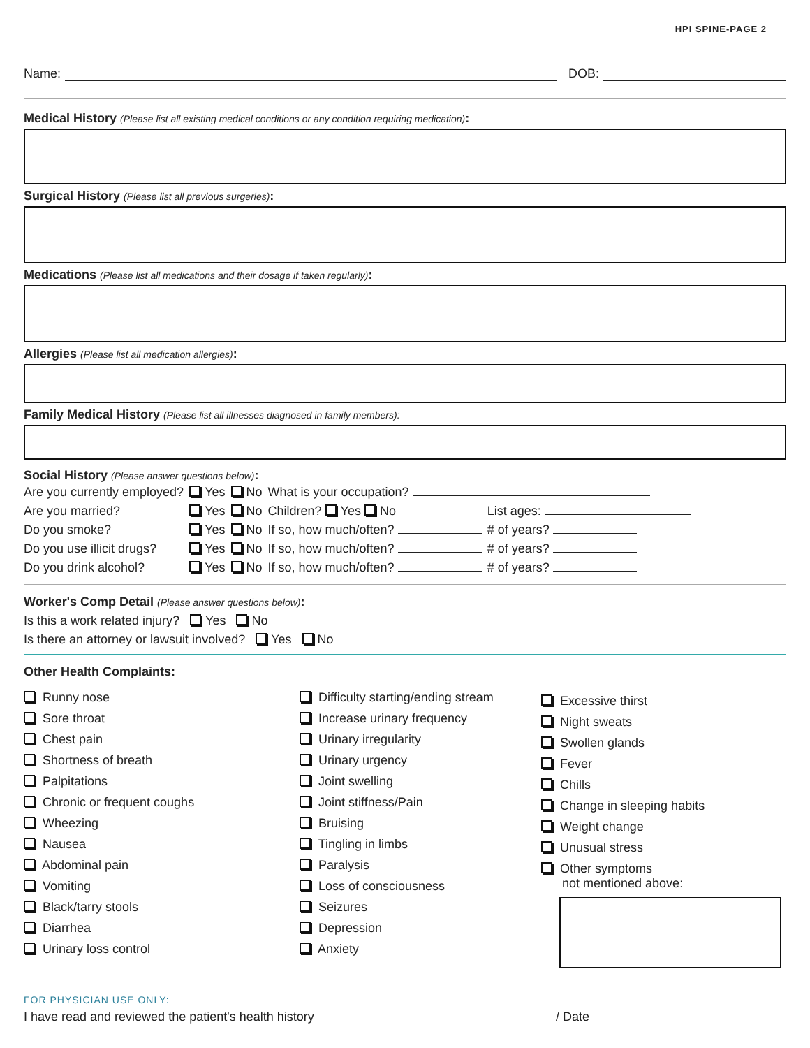HPI SPINE-PAGE 2
Name: DOB:
Medical History (Please list all existing medical conditions or any condition requiring medication):
Surgical History (Please list all previous surgeries):
Medications (Please list all medications and their dosage if taken regularly):
Allergies (Please list all medication allergies):
Family Medical History (Please list all illnesses diagnosed in family members):
Social History (Please answer questions below):
| Are you currently employed? | Yes | No | What is your occupation? | |
| Are you married? | Yes | No | Children? Yes No | List ages: |
| Do you smoke? | Yes | No | If so, how much/often? | # of years? |
| Do you use illicit drugs? | Yes | No | If so, how much/often? | # of years? |
| Do you drink alcohol? | Yes | No | If so, how much/often? | # of years? |
Worker's Comp Detail (Please answer questions below):
Is this a work related injury? Yes No
Is there an attorney or lawsuit involved? Yes No
Other Health Complaints:
Runny nose
Sore throat
Chest pain
Shortness of breath
Palpitations
Chronic or frequent coughs
Wheezing
Nausea
Abdominal pain
Vomiting
Black/tarry stools
Diarrhea
Urinary loss control
Difficulty starting/ending stream
Increase urinary frequency
Urinary irregularity
Urinary urgency
Joint swelling
Joint stiffness/Pain
Bruising
Tingling in limbs
Paralysis
Loss of consciousness
Seizures
Depression
Anxiety
Excessive thirst
Night sweats
Swollen glands
Fever
Chills
Change in sleeping habits
Weight change
Unusual stress
Other symptoms
not mentioned above:
FOR PHYSICIAN USE ONLY:
I have read and reviewed the patient's health history / Date